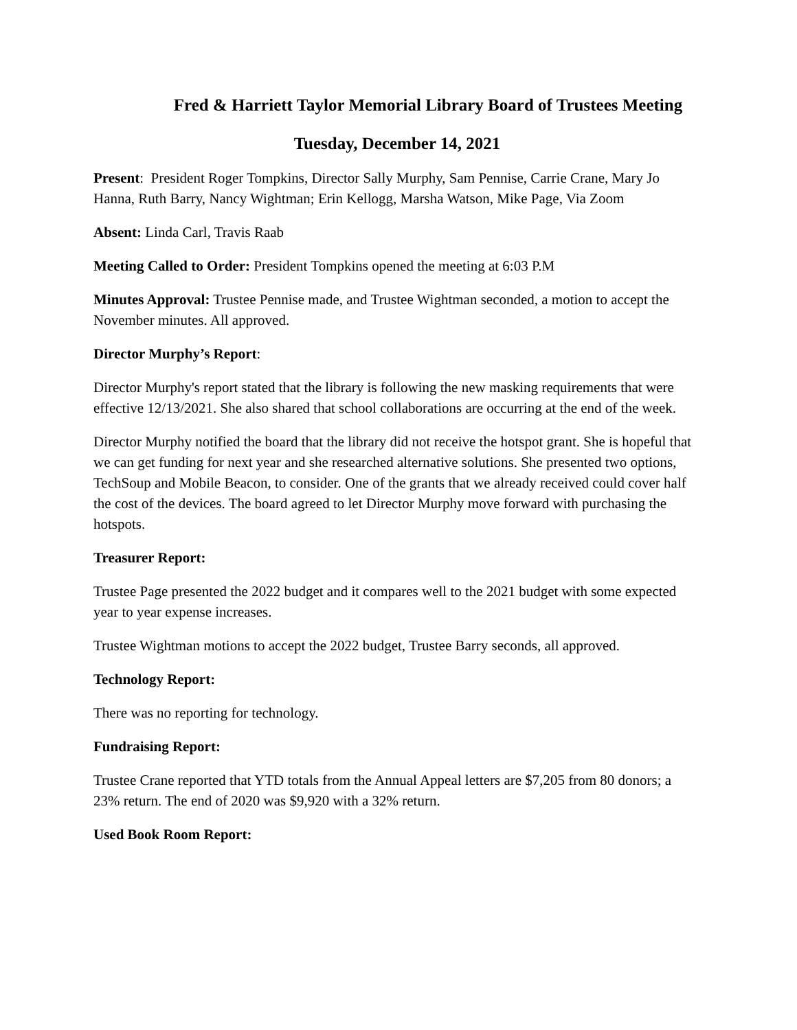Fred & Harriett Taylor Memorial Library Board of Trustees Meeting
Tuesday, December 14, 2021
Present: President Roger Tompkins, Director Sally Murphy, Sam Pennise, Carrie Crane, Mary Jo Hanna, Ruth Barry, Nancy Wightman; Erin Kellogg, Marsha Watson, Mike Page, Via Zoom
Absent: Linda Carl, Travis Raab
Meeting Called to Order: President Tompkins opened the meeting at 6:03 P.M
Minutes Approval: Trustee Pennise made, and Trustee Wightman seconded, a motion to accept the November minutes. All approved.
Director Murphy’s Report:
Director Murphy's report stated that the library is following the new masking requirements that were effective 12/13/2021. She also shared that school collaborations are occurring at the end of the week.
Director Murphy notified the board that the library did not receive the hotspot grant. She is hopeful that we can get funding for next year and she researched alternative solutions. She presented two options, TechSoup and Mobile Beacon, to consider. One of the grants that we already received could cover half the cost of the devices. The board agreed to let Director Murphy move forward with purchasing the hotspots.
Treasurer Report:
Trustee Page presented the 2022 budget and it compares well to the 2021 budget with some expected year to year expense increases.
Trustee Wightman motions to accept the 2022 budget, Trustee Barry seconds, all approved.
Technology Report:
There was no reporting for technology.
Fundraising Report:
Trustee Crane reported that YTD totals from the Annual Appeal letters are $7,205 from 80 donors; a 23% return. The end of 2020 was $9,920 with a 32% return.
Used Book Room Report: